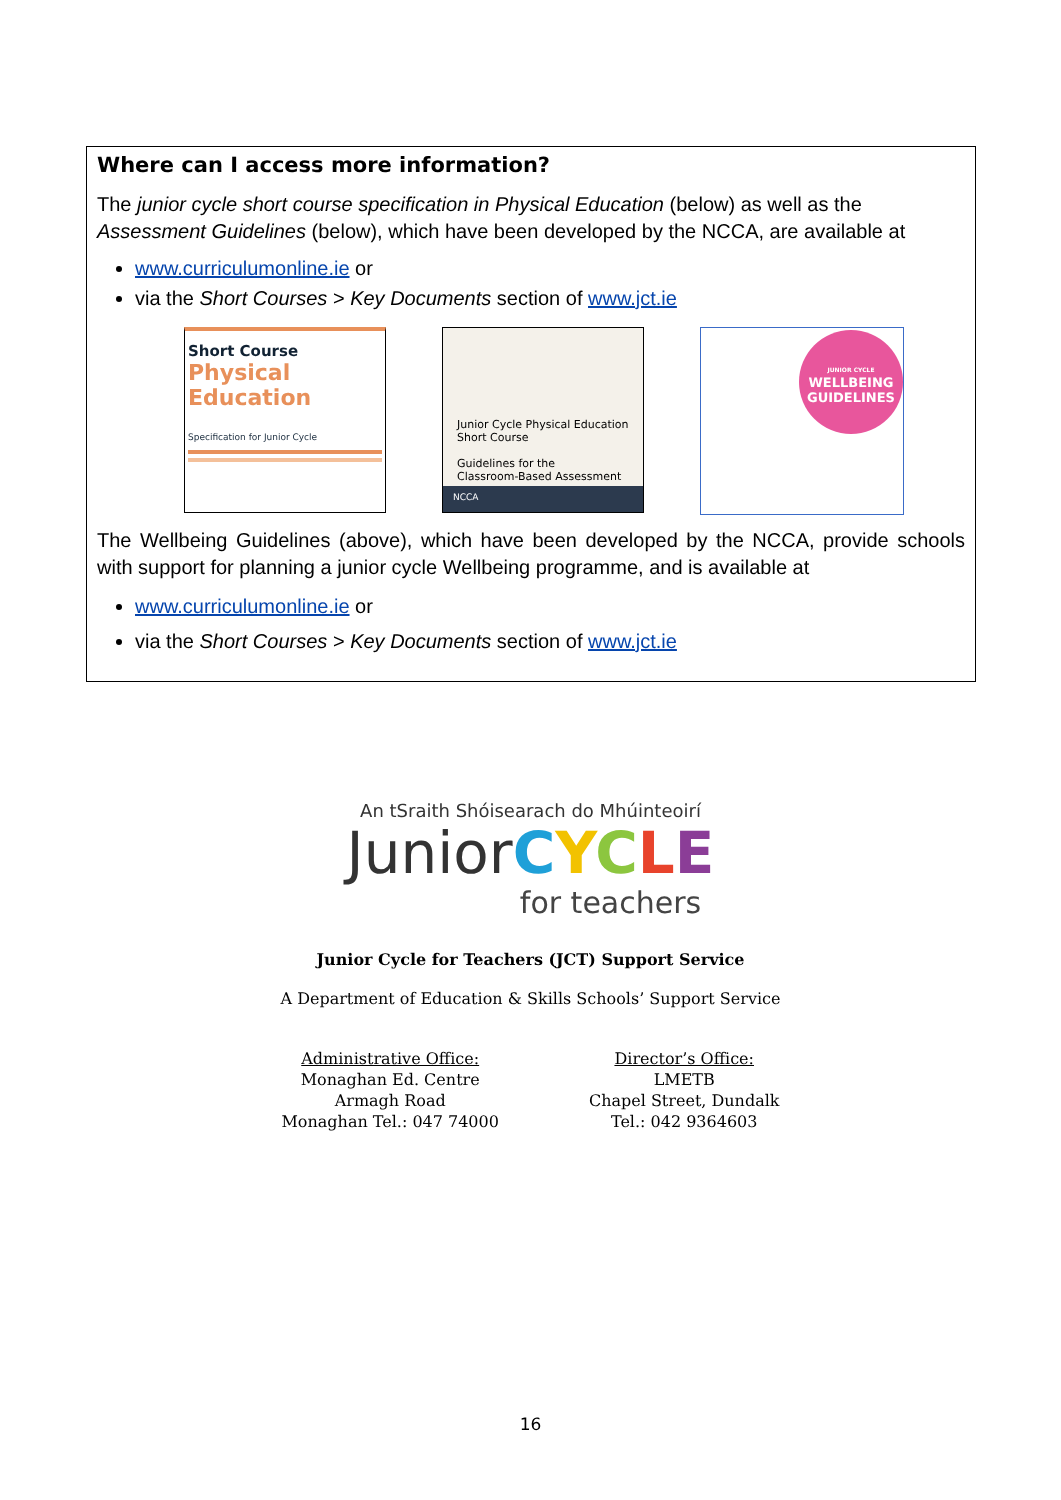Where can I access more information?
The junior cycle short course specification in Physical Education (below) as well as the Assessment Guidelines (below), which have been developed by the NCCA, are available at
www.curriculumonline.ie or
via the Short Courses > Key Documents section of www.jct.ie
Short Course
Physical
Education
Specification for Junior Cycle
Junior Cycle Physical Education
Short Course
Guidelines for the
Classroom-Based Assessment
NCCA
JUNIOR CYCLE
WELLBEING
GUIDELINES
The Wellbeing Guidelines (above), which have been developed by the NCCA, provide schools with support for planning a junior cycle Wellbeing programme, and is available at
www.curriculumonline.ie or
via the Short Courses > Key Documents section of www.jct.ie
An tSraith Shóisearach do Mhúinteoirí
JuniorCYCLE
for teachers
Junior Cycle for Teachers (JCT) Support Service
A Department of Education & Skills Schools’ Support Service
Administrative Office:
Monaghan Ed. Centre
Armagh Road
Monaghan Tel.: 047 74000
Director’s Office:
LMETB
Chapel Street, Dundalk
Tel.: 042 9364603
16